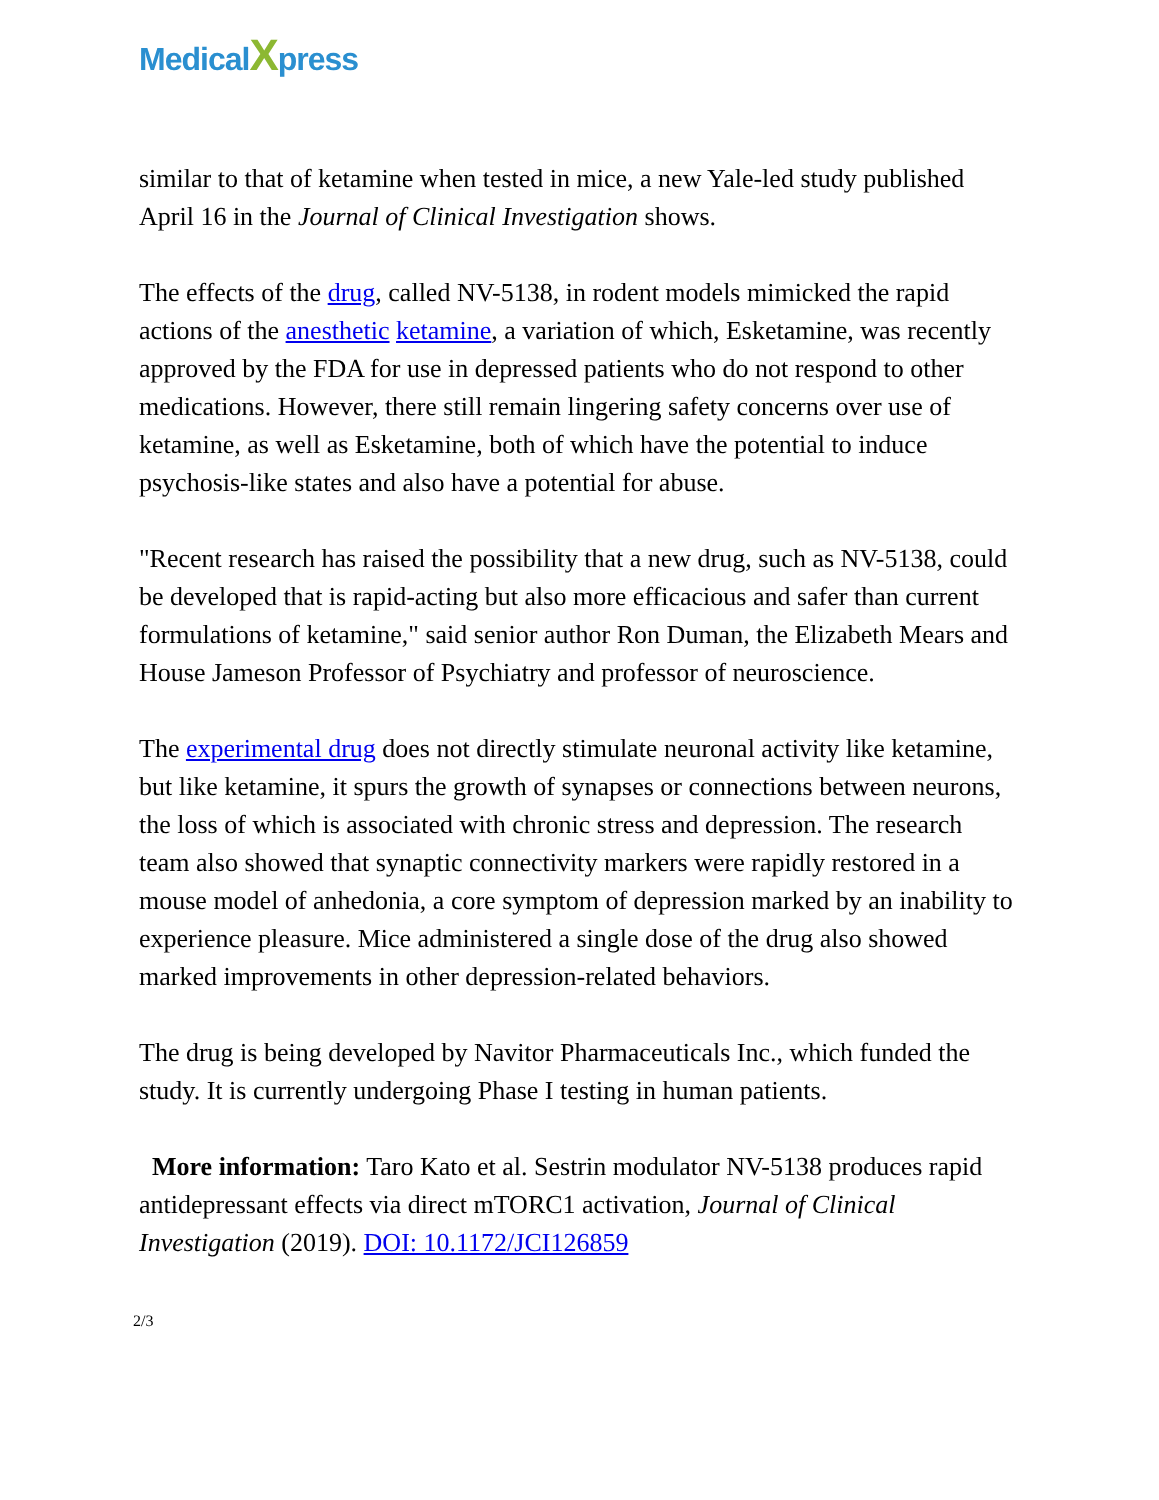Medical Xpress
similar to that of ketamine when tested in mice, a new Yale-led study published April 16 in the Journal of Clinical Investigation shows.
The effects of the drug, called NV-5138, in rodent models mimicked the rapid actions of the anesthetic ketamine, a variation of which, Esketamine, was recently approved by the FDA for use in depressed patients who do not respond to other medications. However, there still remain lingering safety concerns over use of ketamine, as well as Esketamine, both of which have the potential to induce psychosis-like states and also have a potential for abuse.
"Recent research has raised the possibility that a new drug, such as NV-5138, could be developed that is rapid-acting but also more efficacious and safer than current formulations of ketamine," said senior author Ron Duman, the Elizabeth Mears and House Jameson Professor of Psychiatry and professor of neuroscience.
The experimental drug does not directly stimulate neuronal activity like ketamine, but like ketamine, it spurs the growth of synapses or connections between neurons, the loss of which is associated with chronic stress and depression. The research team also showed that synaptic connectivity markers were rapidly restored in a mouse model of anhedonia, a core symptom of depression marked by an inability to experience pleasure. Mice administered a single dose of the drug also showed marked improvements in other depression-related behaviors.
The drug is being developed by Navitor Pharmaceuticals Inc., which funded the study. It is currently undergoing Phase I testing in human patients.
More information: Taro Kato et al. Sestrin modulator NV-5138 produces rapid antidepressant effects via direct mTORC1 activation, Journal of Clinical Investigation (2019). DOI: 10.1172/JCI126859
2/3